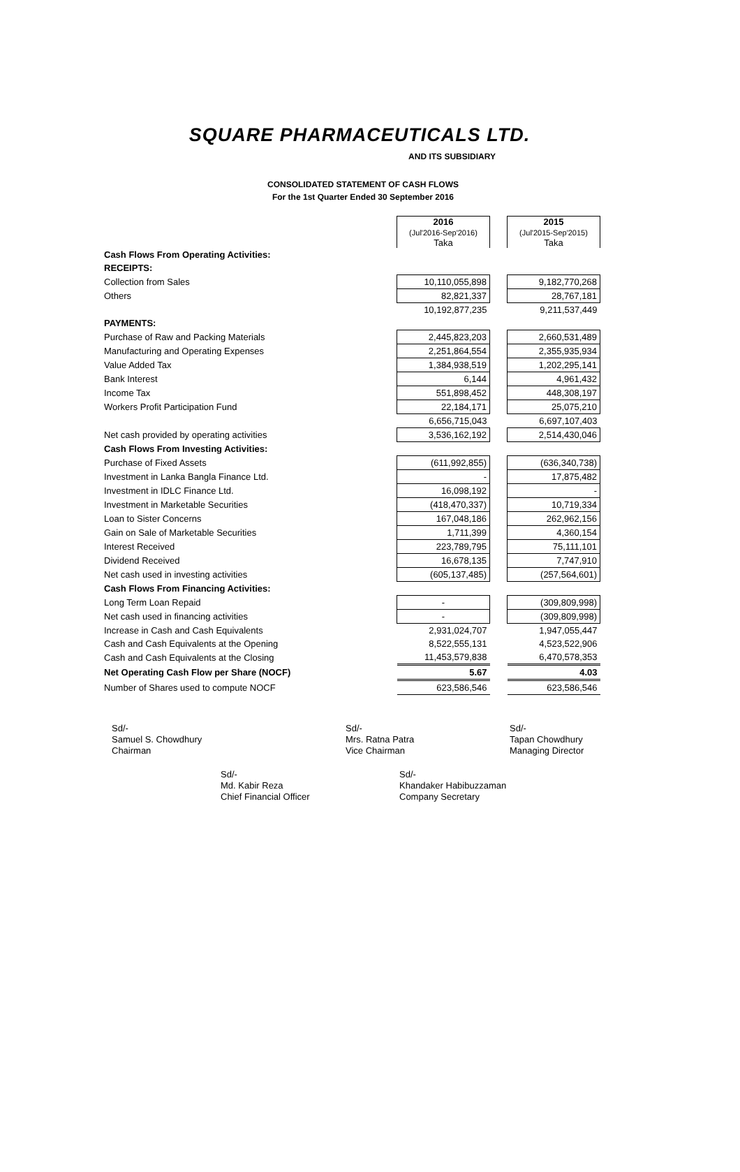SQUARE PHARMACEUTICALS LTD.
AND ITS SUBSIDIARY
CONSOLIDATED STATEMENT OF CASH FLOWS
For the 1st Quarter Ended 30 September 2016
| | 2016 (Jul'2016-Sep'2016) Taka | | 2015 (Jul'2015-Sep'2015) Taka |
| Cash Flows From Operating Activities: | | | |
| RECEIPTS: | | | |
| Collection from Sales | 10,110,055,898 | | 9,182,770,268 |
| Others | 82,821,337 | | 28,767,181 |
| | 10,192,877,235 | | 9,211,537,449 |
| PAYMENTS: | | | |
| Purchase of Raw and Packing Materials | 2,445,823,203 | | 2,660,531,489 |
| Manufacturing and Operating Expenses | 2,251,864,554 | | 2,355,935,934 |
| Value Added Tax | 1,384,938,519 | | 1,202,295,141 |
| Bank Interest | 6,144 | | 4,961,432 |
| Income Tax | 551,898,452 | | 448,308,197 |
| Workers Profit Participation Fund | 22,184,171 | | 25,075,210 |
| | 6,656,715,043 | | 6,697,107,403 |
| Net cash provided by operating activities | 3,536,162,192 | | 2,514,430,046 |
| Cash Flows From Investing Activities: | | | |
| Purchase of Fixed Assets | (611,992,855) | | (636,340,738) |
| Investment in Lanka Bangla Finance Ltd. | - | | 17,875,482 |
| Investment in IDLC Finance Ltd. | 16,098,192 | | - |
| Investment in Marketable Securities | (418,470,337) | | 10,719,334 |
| Loan to Sister Concerns | 167,048,186 | | 262,962,156 |
| Gain on Sale of Marketable Securities | 1,711,399 | | 4,360,154 |
| Interest Received | 223,789,795 | | 75,111,101 |
| Dividend Received | 16,678,135 | | 7,747,910 |
| Net cash used in investing activities | (605,137,485) | | (257,564,601) |
| Cash Flows From Financing Activities: | | | |
| Long Term Loan Repaid | - | | (309,809,998) |
| Net cash used in financing activities | - | | (309,809,998) |
| Increase in Cash and Cash Equivalents | 2,931,024,707 | | 1,947,055,447 |
| Cash and Cash Equivalents at the Opening | 8,522,555,131 | | 4,523,522,906 |
| Cash and Cash Equivalents at the Closing | 11,453,579,838 | | 6,470,578,353 |
| Net Operating Cash Flow per Share (NOCF) | 5.67 | | 4.03 |
| Number of Shares used to compute NOCF | 623,586,546 | | 623,586,546 |
Sd/-
Samuel S. Chowdhury
Chairman
Sd/-
Mrs. Ratna Patra
Vice Chairman
Sd/-
Tapan Chowdhury
Managing Director
Sd/-
Md. Kabir Reza
Chief Financial Officer
Sd/-
Khandaker Habibuzzaman
Company Secretary